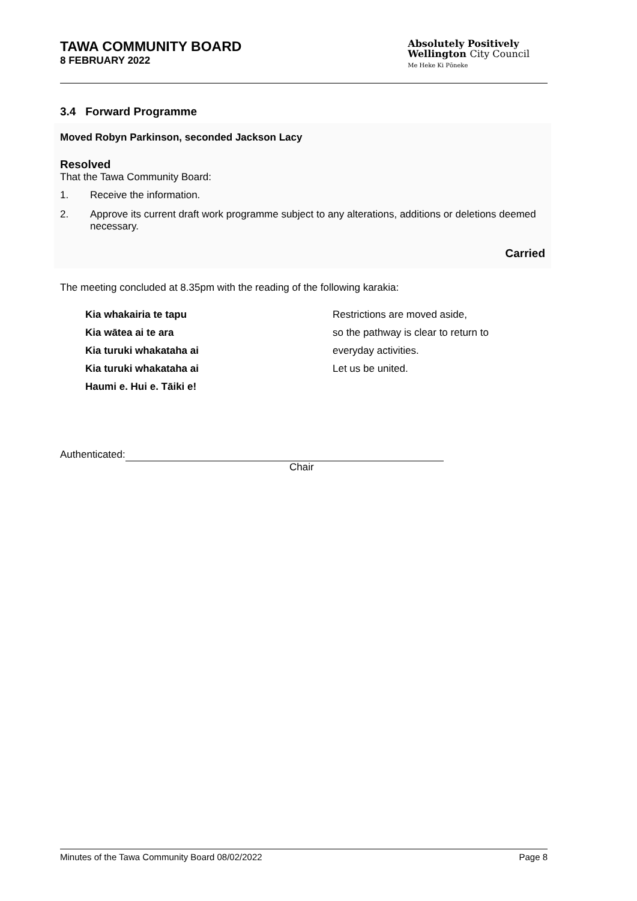TAWA COMMUNITY BOARD
8 FEBRUARY 2022
Absolutely Positively
Wellington City Council
Me Heke Ki Pōneke
3.4 Forward Programme
Moved Robyn Parkinson, seconded Jackson Lacy
Resolved
That the Tawa Community Board:
1. Receive the information.
2. Approve its current draft work programme subject to any alterations, additions or deletions deemed necessary.
Carried
The meeting concluded at 8.35pm with the reading of the following karakia:
Kia whakairia te tapu
Kia wātea ai te ara
Kia turuki whakataha ai
Kia turuki whakataha ai
Haumi e. Hui e. Tāiki e!
Restrictions are moved aside,
so the pathway is clear to return to
everyday activities.
Let us be united.
Authenticated:
Chair
Minutes of the Tawa Community Board 08/02/2022 Page 8